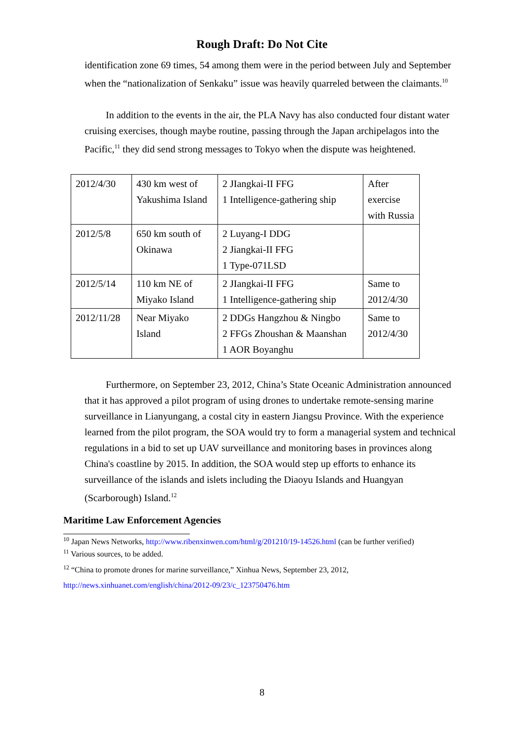Rough Draft: Do Not Cite
identification zone 69 times, 54 among them were in the period between July and September when the “nationalization of Senkaku” issue was heavily quarreled between the claimants.<sup>10</sup>
In addition to the events in the air, the PLA Navy has also conducted four distant water cruising exercises, though maybe routine, passing through the Japan archipelagos into the Pacific,<sup>11</sup> they did send strong messages to Tokyo when the dispute was heightened.
| 2012/4/30 | 430 km west of Yakushima Island | 2 JIangkai-II FFG 1 Intelligence-gathering ship | After exercise with Russia |
| 2012/5/8 | 650 km south of Okinawa | 2 Luyang-I DDG 2 Jiangkai-II FFG 1 Type-071LSD | |
| 2012/5/14 | 110 km NE of Miyako Island | 2 JIangkai-II FFG 1 Intelligence-gathering ship | Same to 2012/4/30 |
| 2012/11/28 | Near Miyako Island | 2 DDGs Hangzhou & Ningbo 2 FFGs Zhoushan & Maanshan 1 AOR Boyanghu | Same to 2012/4/30 |
Furthermore, on September 23, 2012, China’s State Oceanic Administration announced that it has approved a pilot program of using drones to undertake remote-sensing marine surveillance in Lianyungang, a costal city in eastern Jiangsu Province. With the experience learned from the pilot program, the SOA would try to form a managerial system and technical regulations in a bid to set up UAV surveillance and monitoring bases in provinces along China's coastline by 2015. In addition, the SOA would step up efforts to enhance its surveillance of the islands and islets including the Diaoyu Islands and Huangyan (Scarborough) Island.<sup>12</sup>
Maritime Law Enforcement Agencies
<sup>10</sup> Japan News Networks, http://www.ribenxinwen.com/html/g/201210/19-14526.html (can be further verified)
<sup>11</sup> Various sources, to be added.
<sup>12</sup> “China to promote drones for marine surveillance,” Xinhua News, September 23, 2012,
http://news.xinhuanet.com/english/china/2012-09/23/c_123750476.htm
8